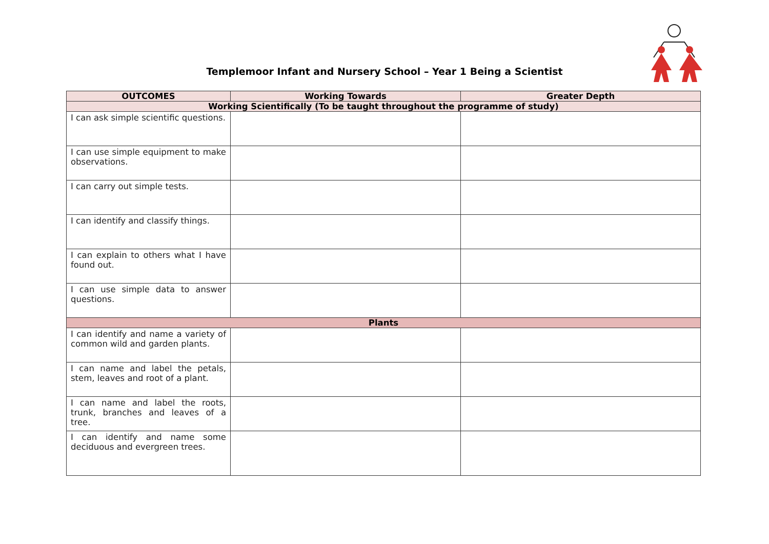Templemoor Infant and Nursery School – Year 1 Being a Scientist
| OUTCOMES | Working Towards | Greater Depth |
| --- | --- | --- |
| Working Scientifically (To be taught throughout the programme of study) | | |
| I can ask simple scientific questions. | | |
| I can use simple equipment to make observations. | | |
| I can carry out simple tests. | | |
| I can identify and classify things. | | |
| I can explain to others what I have found out. | | |
| I can use simple data to answer questions. | | |
| Plants | | |
| I can identify and name a variety of common wild and garden plants. | | |
| I can name and label the petals, stem, leaves and root of a plant. | | |
| I can name and label the roots, trunk, branches and leaves of a tree. | | |
| I can identify and name some deciduous and evergreen trees. | | |